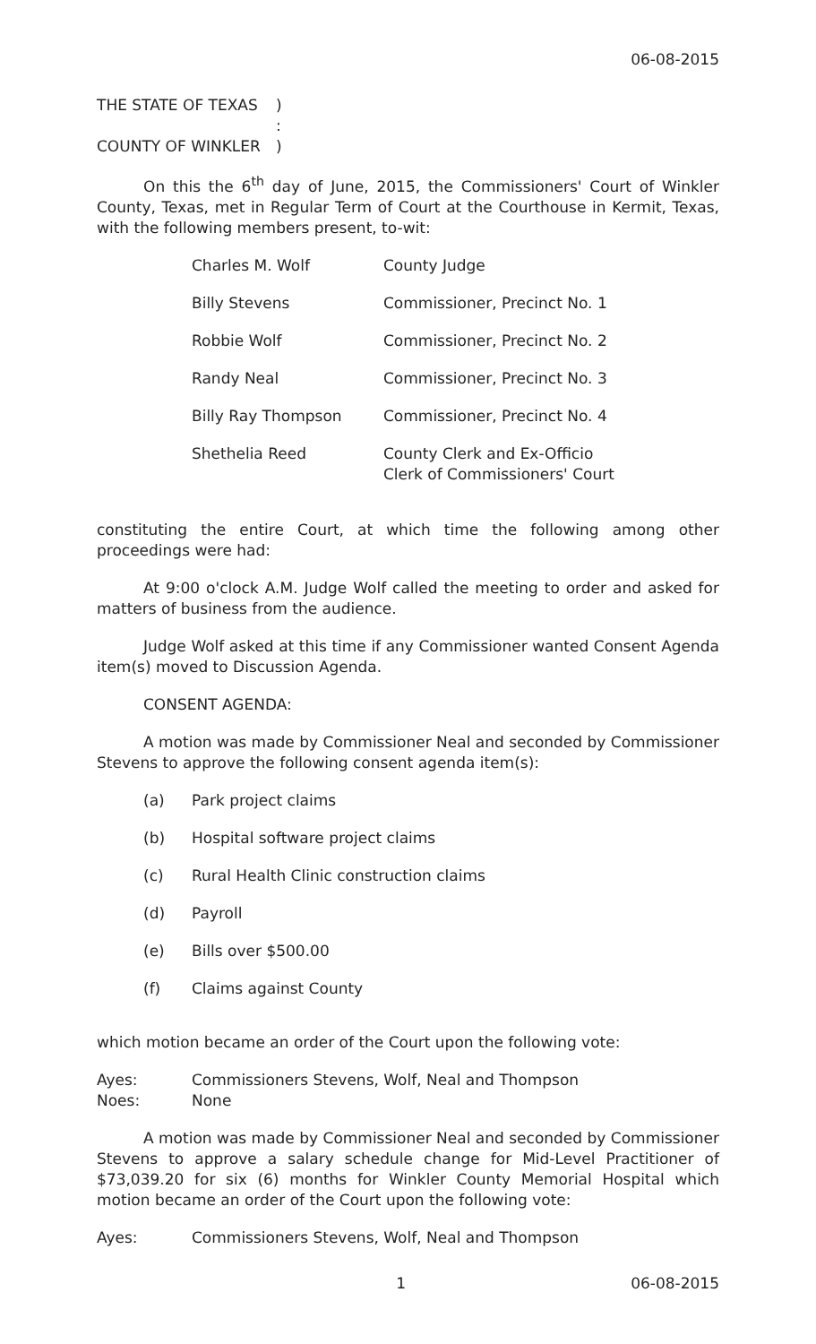06-08-2015
| THE STATE OF TEXAS | ) |
| | : |
| COUNTY OF WINKLER | ) |
On this the 6<sup>th</sup> day of June, 2015, the Commissioners' Court of Winkler County, Texas, met in Regular Term of Court at the Courthouse in Kermit, Texas, with the following members present, to-wit:
| Charles M. Wolf | County Judge |
| Billy Stevens | Commissioner, Precinct No. 1 |
| Robbie Wolf | Commissioner, Precinct No. 2 |
| Randy Neal | Commissioner, Precinct No. 3 |
| Billy Ray Thompson | Commissioner, Precinct No. 4 |
| Shethelia Reed | County Clerk and Ex-Officio Clerk of Commissioners' Court |
constituting the entire Court, at which time the following among other proceedings were had:
At 9:00 o'clock A.M. Judge Wolf called the meeting to order and asked for matters of business from the audience.
Judge Wolf asked at this time if any Commissioner wanted Consent Agenda item(s) moved to Discussion Agenda.
CONSENT AGENDA:
A motion was made by Commissioner Neal and seconded by Commissioner Stevens to approve the following consent agenda item(s):
| (a) | Park project claims |
| (b) | Hospital software project claims |
| (c) | Rural Health Clinic construction claims |
| (d) | Payroll |
| (e) | Bills over $500.00 |
| (f) | Claims against County |
which motion became an order of the Court upon the following vote:
| Ayes: | Commissioners Stevens, Wolf, Neal and Thompson |
| Noes: | None |
A motion was made by Commissioner Neal and seconded by Commissioner Stevens to approve a salary schedule change for Mid-Level Practitioner of $73,039.20 for six (6) months for Winkler County Memorial Hospital which motion became an order of the Court upon the following vote:
| Ayes: | Commissioners Stevens, Wolf, Neal and Thompson |
1 06-08-2015